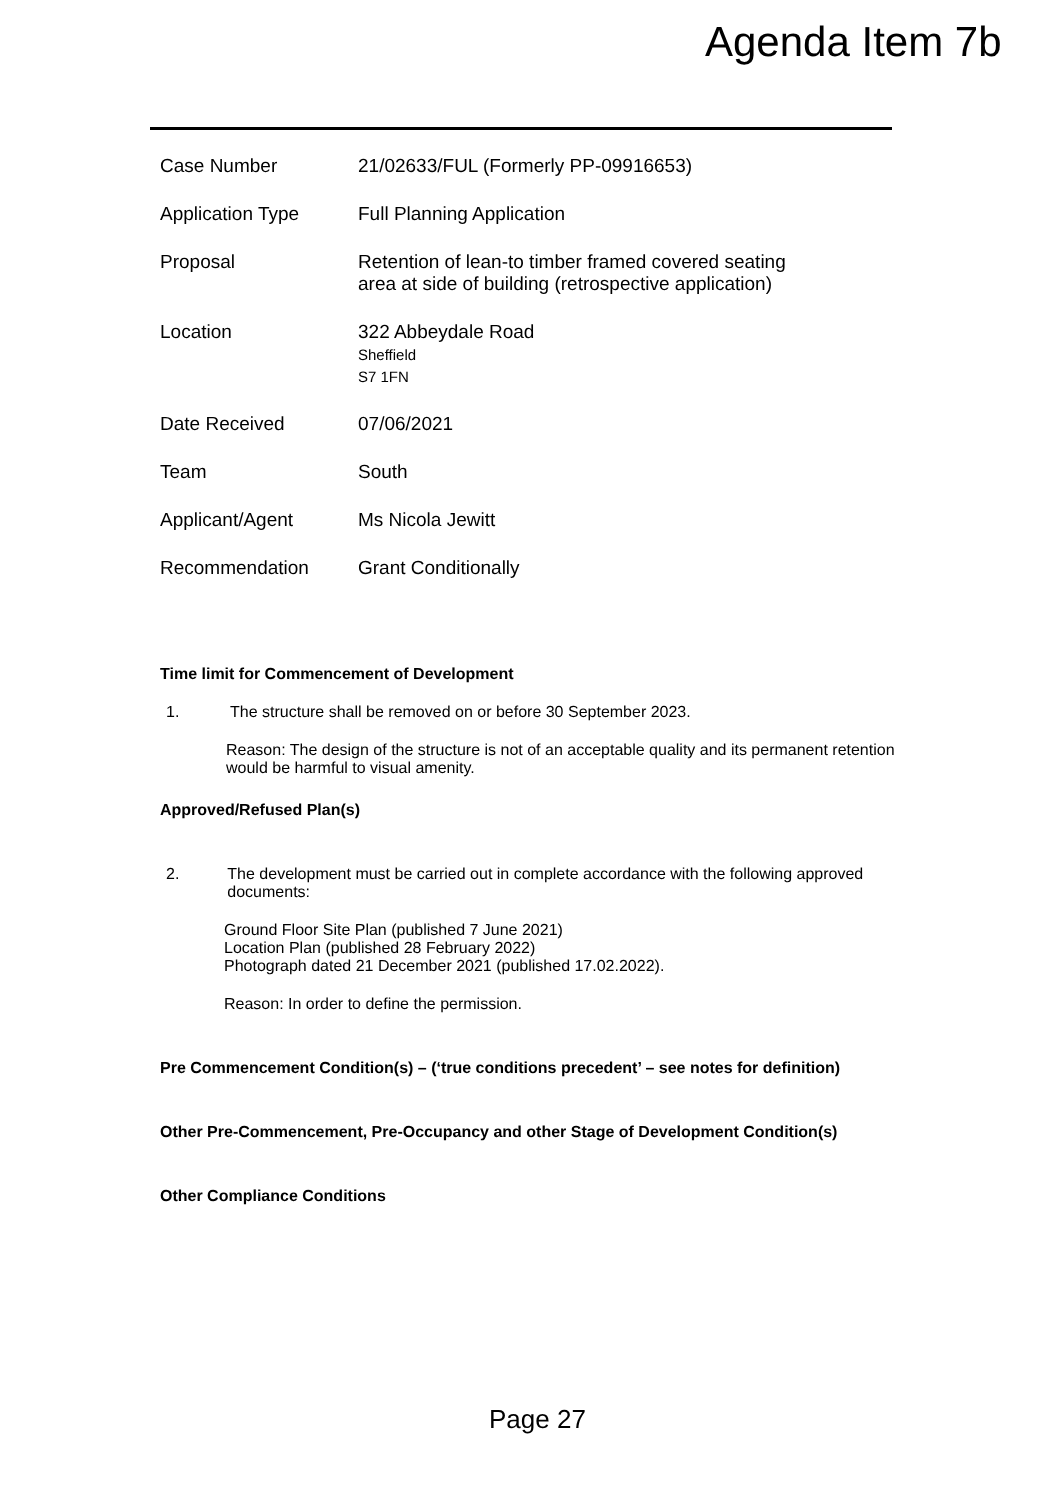Agenda Item 7b
| Case Number | 21/02633/FUL (Formerly PP-09916653) |
| Application Type | Full Planning Application |
| Proposal | Retention of lean-to timber framed covered seating area at side of building (retrospective application) |
| Location | 322 Abbeydale Road Sheffield S7 1FN |
| Date Received | 07/06/2021 |
| Team | South |
| Applicant/Agent | Ms Nicola Jewitt |
| Recommendation | Grant Conditionally |
Time limit for Commencement of Development
1. The structure shall be removed on or before 30 September 2023.
Reason: The design of the structure is not of an acceptable quality and its permanent retention would be harmful to visual amenity.
Approved/Refused Plan(s)
2. The development must be carried out in complete accordance with the following approved documents:
Ground Floor Site Plan (published 7 June 2021)
Location Plan (published 28 February 2022)
Photograph dated 21 December 2021 (published 17.02.2022).
Reason: In order to define the permission.
Pre Commencement Condition(s) – (‘true conditions precedent’ – see notes for definition)
Other Pre-Commencement, Pre-Occupancy and other Stage of Development Condition(s)
Other Compliance Conditions
Page 27